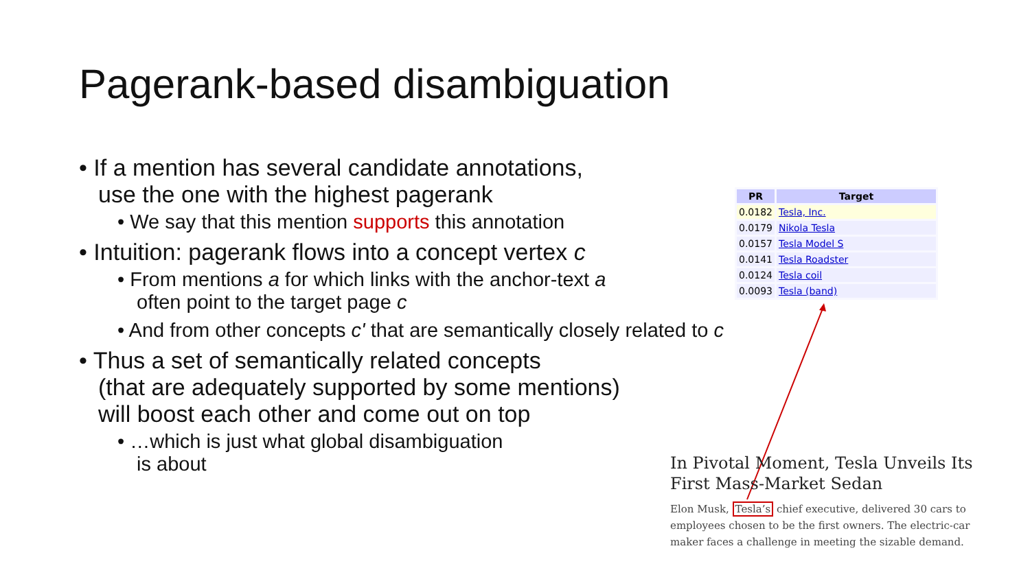Pagerank-based disambiguation
• If a mention has several candidate annotations,
use the one with the highest pagerank
• We say that this mention supports this annotation
• Intuition: pagerank flows into a concept vertex c
• From mentions a for which links with the anchor-text a
often point to the target page c
• And from other concepts c' that are semantically closely related to c
• Thus a set of semantically related concepts
(that are adequately supported by some mentions)
will boost each other and come out on top
• …which is just what global disambiguation
is about
| PR | Target |
| --- | --- |
| 0.0182 | Tesla, Inc. |
| 0.0179 | Nikola Tesla |
| 0.0157 | Tesla Model S |
| 0.0141 | Tesla Roadster |
| 0.0124 | Tesla coil |
| 0.0093 | Tesla (band) |
In Pivotal Moment, Tesla Unveils Its First Mass-Market Sedan
Elon Musk, Tesla’s chief executive, delivered 30 cars to employees chosen to be the first owners. The electric-car maker faces a challenge in meeting the sizable demand.